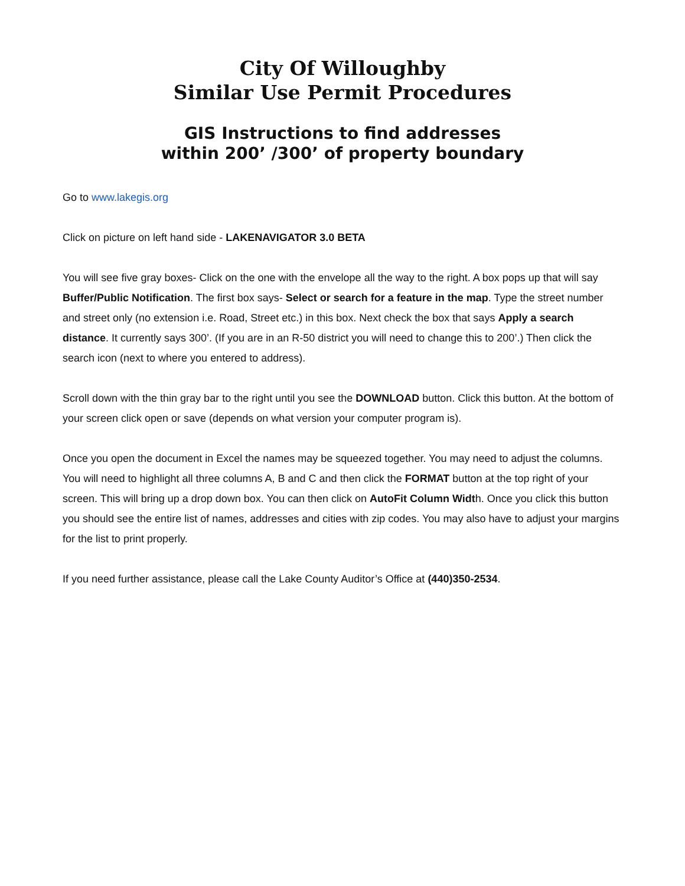City Of Willoughby
Similar Use Permit Procedures
GIS Instructions to find addresses
within 200’ /300’ of property boundary
Go to www.lakegis.org
Click on picture on left hand side - LAKENAVIGATOR 3.0 BETA
You will see five gray boxes- Click on the one with the envelope all the way to the right. A box pops up that will say Buffer/Public Notification. The first box says- Select or search for a feature in the map. Type the street number and street only (no extension i.e. Road, Street etc.) in this box. Next check the box that says Apply a search distance. It currently says 300’. (If you are in an R-50 district you will need to change this to 200’.) Then click the search icon (next to where you entered to address).
Scroll down with the thin gray bar to the right until you see the DOWNLOAD button. Click this button. At the bottom of your screen click open or save (depends on what version your computer program is).
Once you open the document in Excel the names may be squeezed together. You may need to adjust the columns. You will need to highlight all three columns A, B and C and then click the FORMAT button at the top right of your screen. This will bring up a drop down box. You can then click on AutoFit Column Width. Once you click this button you should see the entire list of names, addresses and cities with zip codes. You may also have to adjust your margins for the list to print properly.
If you need further assistance, please call the Lake County Auditor’s Office at (440)350-2534.